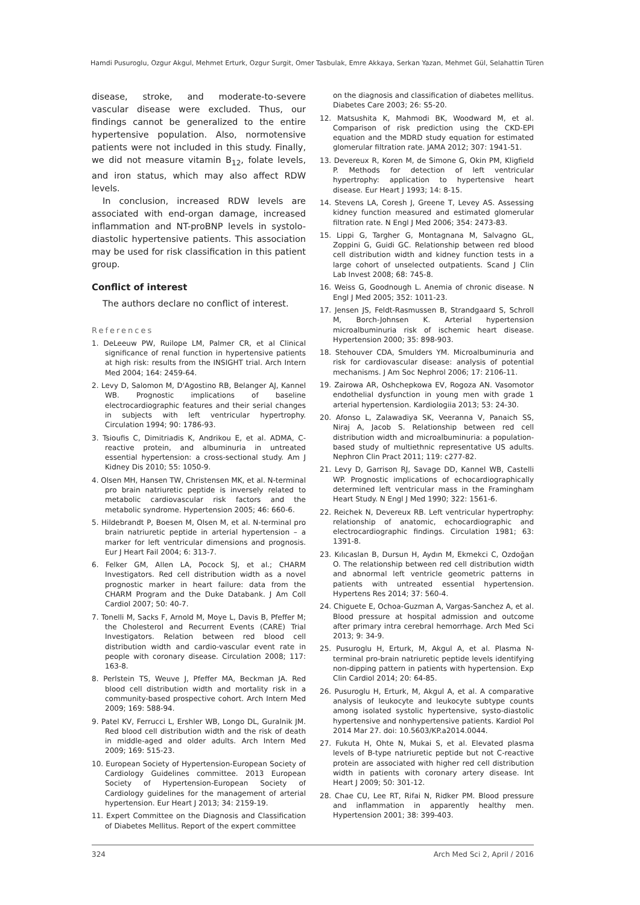Hamdi Pusuroglu, Ozgur Akgul, Mehmet Erturk, Ozgur Surgit, Omer Tasbulak, Emre Akkaya, Serkan Yazan, Mehmet Gül, Selahattin Türen
disease, stroke, and moderate-to-severe vascular disease were excluded. Thus, our findings cannot be generalized to the entire hypertensive population. Also, normotensive patients were not included in this study. Finally, we did not measure vitamin B<sub>12</sub>, folate levels, and iron status, which may also affect RDW levels.
In conclusion, increased RDW levels are associated with end-organ damage, increased inflammation and NT-proBNP levels in systolo-diastolic hypertensive patients. This association may be used for risk classification in this patient group.
Conflict of interest
The authors declare no conflict of interest.
References
1. DeLeeuw PW, Ruilope LM, Palmer CR, et al Clinical significance of renal function in hypertensive patients at high risk: results from the INSIGHT trial. Arch Intern Med 2004; 164: 2459-64.
2. Levy D, Salomon M, D'Agostino RB, Belanger AJ, Kannel WB. Prognostic implications of baseline electrocardiographic features and their serial changes in subjects with left ventricular hypertrophy. Circulation 1994; 90: 1786-93.
3. Tsioufis C, Dimitriadis K, Andrikou E, et al. ADMA, C-reactive protein, and albuminuria in untreated essential hypertension: a cross-sectional study. Am J Kidney Dis 2010; 55: 1050-9.
4. Olsen MH, Hansen TW, Christensen MK, et al. N-terminal pro brain natriuretic peptide is inversely related to metabolic cardiovascular risk factors and the metabolic syndrome. Hypertension 2005; 46: 660-6.
5. Hildebrandt P, Boesen M, Olsen M, et al. N-terminal pro brain natriuretic peptide in arterial hypertension – a marker for left ventricular dimensions and prognosis. Eur J Heart Fail 2004; 6: 313-7.
6. Felker GM, Allen LA, Pocock SJ, et al.; CHARM Investigators. Red cell distribution width as a novel prognostic marker in heart failure: data from the CHARM Program and the Duke Databank. J Am Coll Cardiol 2007; 50: 40-7.
7. Tonelli M, Sacks F, Arnold M, Moye L, Davis B, Pfeffer M; the Cholesterol and Recurrent Events (CARE) Trial Investigators. Relation between red blood cell distribution width and cardio-vascular event rate in people with coronary disease. Circulation 2008; 117: 163-8.
8. Perlstein TS, Weuve J, Pfeffer MA, Beckman JA. Red blood cell distribution width and mortality risk in a community-based prospective cohort. Arch Intern Med 2009; 169: 588-94.
9. Patel KV, Ferrucci L, Ershler WB, Longo DL, Guralnik JM. Red blood cell distribution width and the risk of death in middle-aged and older adults. Arch Intern Med 2009; 169: 515-23.
10. European Society of Hypertension-European Society of Cardiology Guidelines committee. 2013 European Society of Hypertension-European Society of Cardiology guidelines for the management of arterial hypertension. Eur Heart J 2013; 34: 2159-19.
11. Expert Committee on the Diagnosis and Classification of Diabetes Mellitus. Report of the expert committee
on the diagnosis and classification of diabetes mellitus. Diabetes Care 2003; 26: S5-20.
12. Matsushita K, Mahmodi BK, Woodward M, et al. Comparison of risk prediction using the CKD-EPI equation and the MDRD study equation for estimated glomerular filtration rate. JAMA 2012; 307: 1941-51.
13. Devereux R, Koren M, de Simone G, Okin PM, Kligfield P. Methods for detection of left ventricular hypertrophy: application to hypertensive heart disease. Eur Heart J 1993; 14: 8-15.
14. Stevens LA, Coresh J, Greene T, Levey AS. Assessing kidney function measured and estimated glomerular filtration rate. N Engl J Med 2006; 354: 2473-83.
15. Lippi G, Targher G, Montagnana M, Salvagno GL, Zoppini G, Guidi GC. Relationship between red blood cell distribution width and kidney function tests in a large cohort of unselected outpatients. Scand J Clin Lab Invest 2008; 68: 745-8.
16. Weiss G, Goodnough L. Anemia of chronic disease. N Engl J Med 2005; 352: 1011-23.
17. Jensen JS, Feldt-Rasmussen B, Strandgaard S, Schroll M, Borch-Johnsen K. Arterial hypertension microalbuminuria risk of ischemic heart disease. Hypertension 2000; 35: 898-903.
18. Stehouver CDA, Smulders YM. Microalbuminuria and risk for cardiovascular disease: analysis of potential mechanisms. J Am Soc Nephrol 2006; 17: 2106-11.
19. Zairowa AR, Oshchepkowa EV, Rogoza AN. Vasomotor endothelial dysfunction in young men with grade 1 arterial hypertension. Kardiologiia 2013; 53: 24-30.
20. Afonso L, Zalawadiya SK, Veeranna V, Panaich SS, Niraj A, Jacob S. Relationship between red cell distribution width and microalbuminuria: a population-based study of multiethnic representative US adults. Nephron Clin Pract 2011; 119: c277-82.
21. Levy D, Garrison RJ, Savage DD, Kannel WB, Castelli WP. Prognostic implications of echocardiographically determined left ventricular mass in the Framingham Heart Study. N Engl J Med 1990; 322: 1561-6.
22. Reichek N, Devereux RB. Left ventricular hypertrophy: relationship of anatomic, echocardiographic and electrocardiographic findings. Circulation 1981; 63: 1391-8.
23. Kılıcaslan B, Dursun H, Aydın M, Ekmekci C, Ozdoğan O. The relationship between red cell distribution width and abnormal left ventricle geometric patterns in patients with untreated essential hypertension. Hypertens Res 2014; 37: 560-4.
24. Chiguete E, Ochoa-Guzman A, Vargas-Sanchez A, et al. Blood pressure at hospital admission and outcome after primary intra cerebral hemorrhage. Arch Med Sci 2013; 9: 34-9.
25. Pusuroglu H, Erturk, M, Akgul A, et al. Plasma N-terminal pro-brain natriuretic peptide levels identifying non-dipping pattern in patients with hypertension. Exp Clin Cardiol 2014; 20: 64-85.
26. Pusuroglu H, Erturk, M, Akgul A, et al. A comparative analysis of leukocyte and leukocyte subtype counts among isolated systolic hypertensive, systo-diastolic hypertensive and nonhypertensive patients. Kardiol Pol 2014 Mar 27. doi: 10.5603/KP.a2014.0044.
27. Fukuta H, Ohte N, Mukai S, et al. Elevated plasma levels of B-type natriuretic peptide but not C-reactive protein are associated with higher red cell distribution width in patients with coronary artery disease. Int Heart J 2009; 50: 301-12.
28. Chae CU, Lee RT, Rifai N, Ridker PM. Blood pressure and inflammation in apparently healthy men. Hypertension 2001; 38: 399-403.
324 Arch Med Sci 2, April / 2016